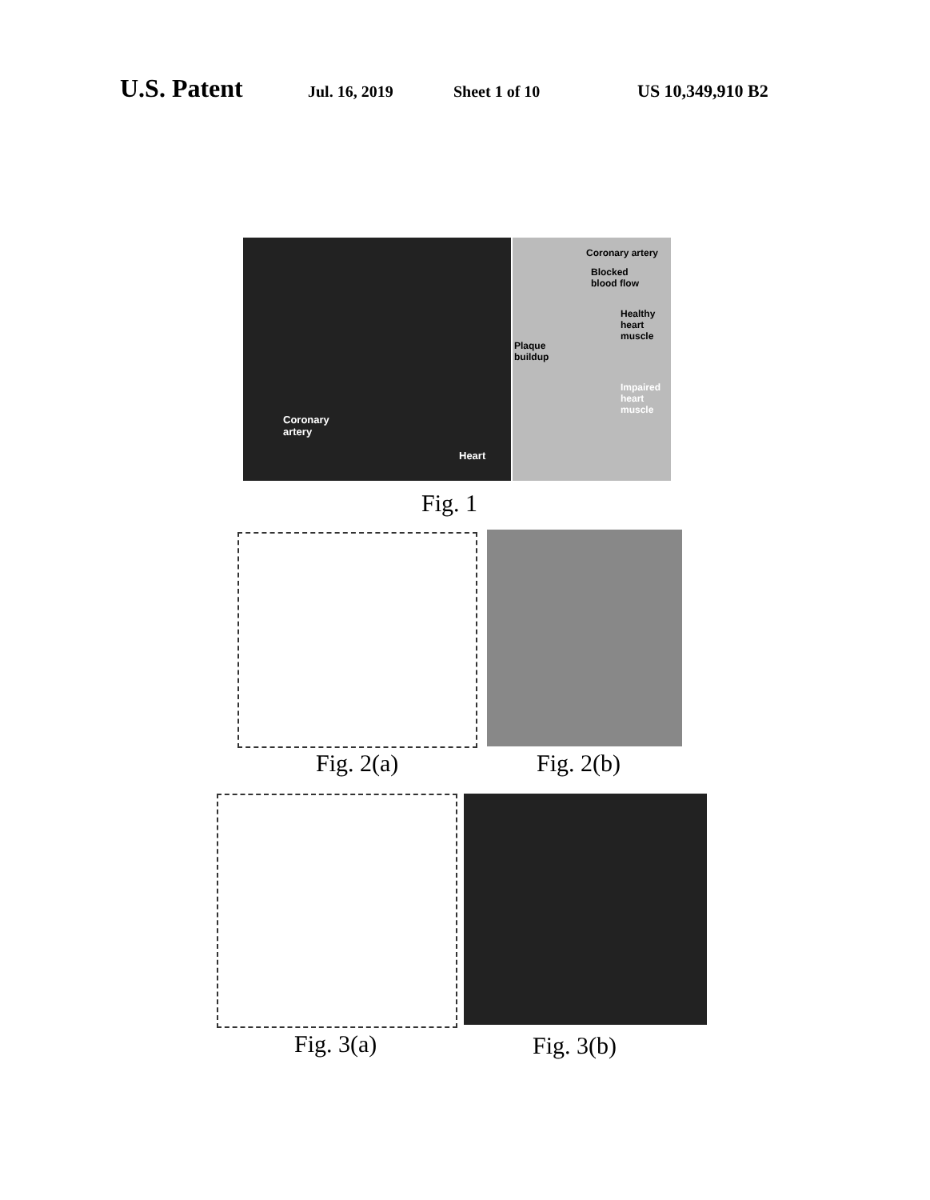U.S. Patent Jul. 16, 2019 Sheet 1 of 10 US 10,349,910 B2
Coronary
artery
Heart
Coronary artery
Blocked
blood flow
Healthy
heart
muscle
Plaque
buildup
Impaired
heart
muscle
Fig. 1
Fig. 2(a) Fig. 2(b)
Fig. 3(a) Fig. 3(b)